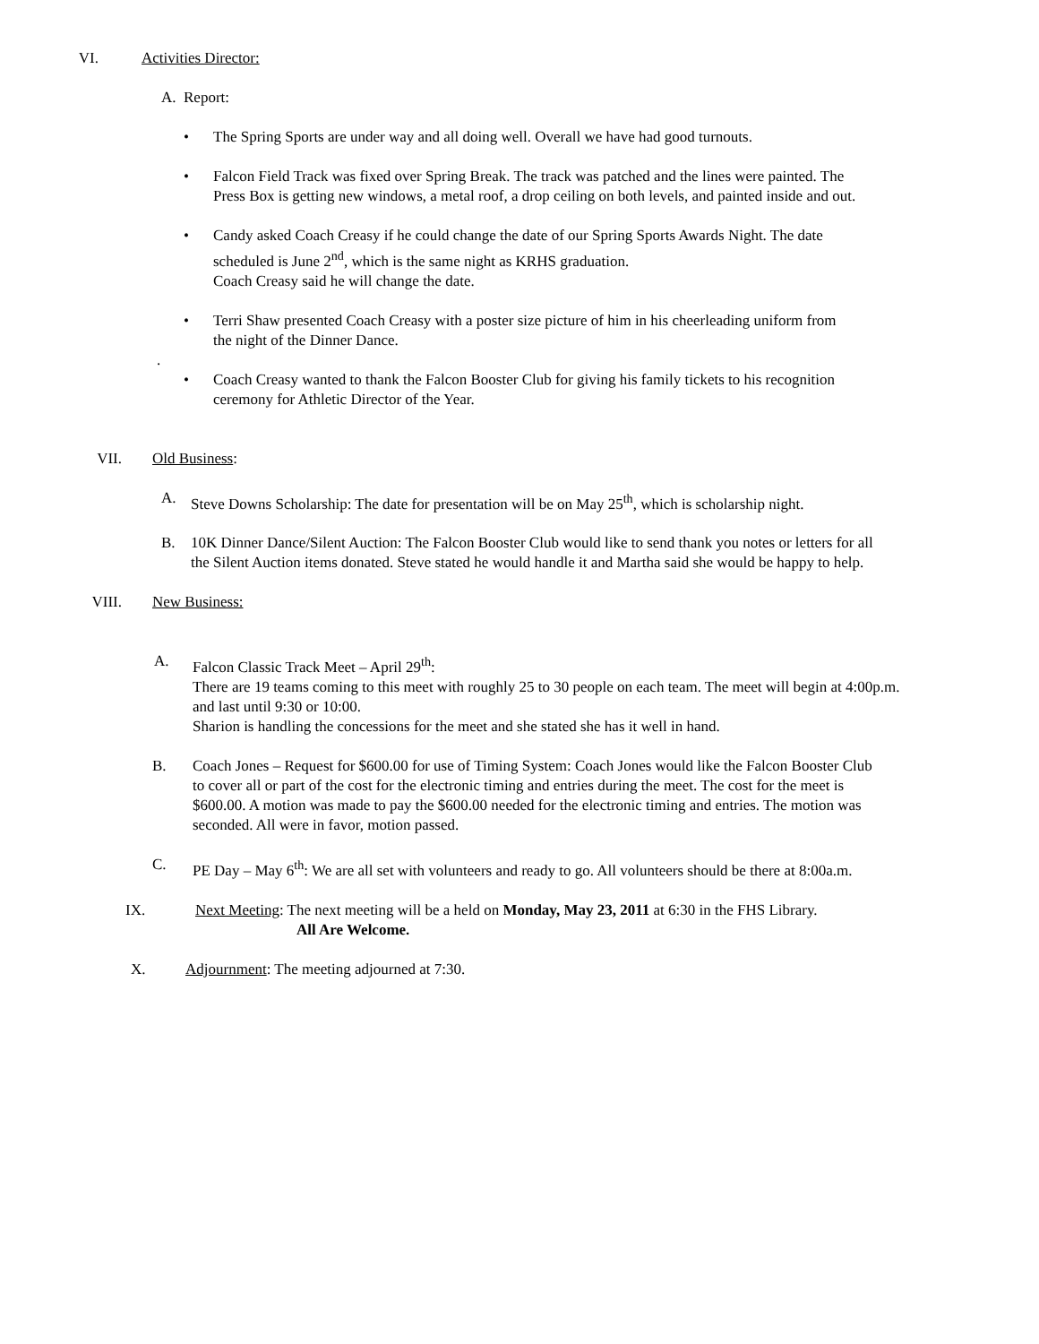VI. Activities Director:
A. Report:
• The Spring Sports are under way and all doing well. Overall we have had good turnouts.
• Falcon Field Track was fixed over Spring Break. The track was patched and the lines were painted. The Press Box is getting new windows, a metal roof, a drop ceiling on both levels, and painted inside and out.
• Candy asked Coach Creasy if he could change the date of our Spring Sports Awards Night. The date scheduled is June 2<sup>nd</sup>, which is the same night as KRHS graduation.
Coach Creasy said he will change the date.
• Terri Shaw presented Coach Creasy with a poster size picture of him in his cheerleading uniform from the night of the Dinner Dance.
.
• Coach Creasy wanted to thank the Falcon Booster Club for giving his family tickets to his recognition ceremony for Athletic Director of the Year.
VII. Old Business:
A. Steve Downs Scholarship: The date for presentation will be on May 25<sup>th</sup>, which is scholarship night.
B. 10K Dinner Dance/Silent Auction: The Falcon Booster Club would like to send thank you notes or letters for all the Silent Auction items donated. Steve stated he would handle it and Martha said she would be happy to help.
VIII. New Business:
A. Falcon Classic Track Meet – April 29<sup>th</sup>:
There are 19 teams coming to this meet with roughly 25 to 30 people on each team. The meet will begin at 4:00p.m. and last until 9:30 or 10:00.
Sharion is handling the concessions for the meet and she stated she has it well in hand.
B. Coach Jones – Request for $600.00 for use of Timing System: Coach Jones would like the Falcon Booster Club to cover all or part of the cost for the electronic timing and entries during the meet. The cost for the meet is $600.00. A motion was made to pay the $600.00 needed for the electronic timing and entries. The motion was seconded. All were in favor, motion passed.
C. PE Day – May 6<sup>th</sup>: We are all set with volunteers and ready to go. All volunteers should be there at 8:00a.m.
IX. Next Meeting: The next meeting will be a held on Monday, May 23, 2011 at 6:30 in the FHS Library.
All Are Welcome.
X. Adjournment: The meeting adjourned at 7:30.